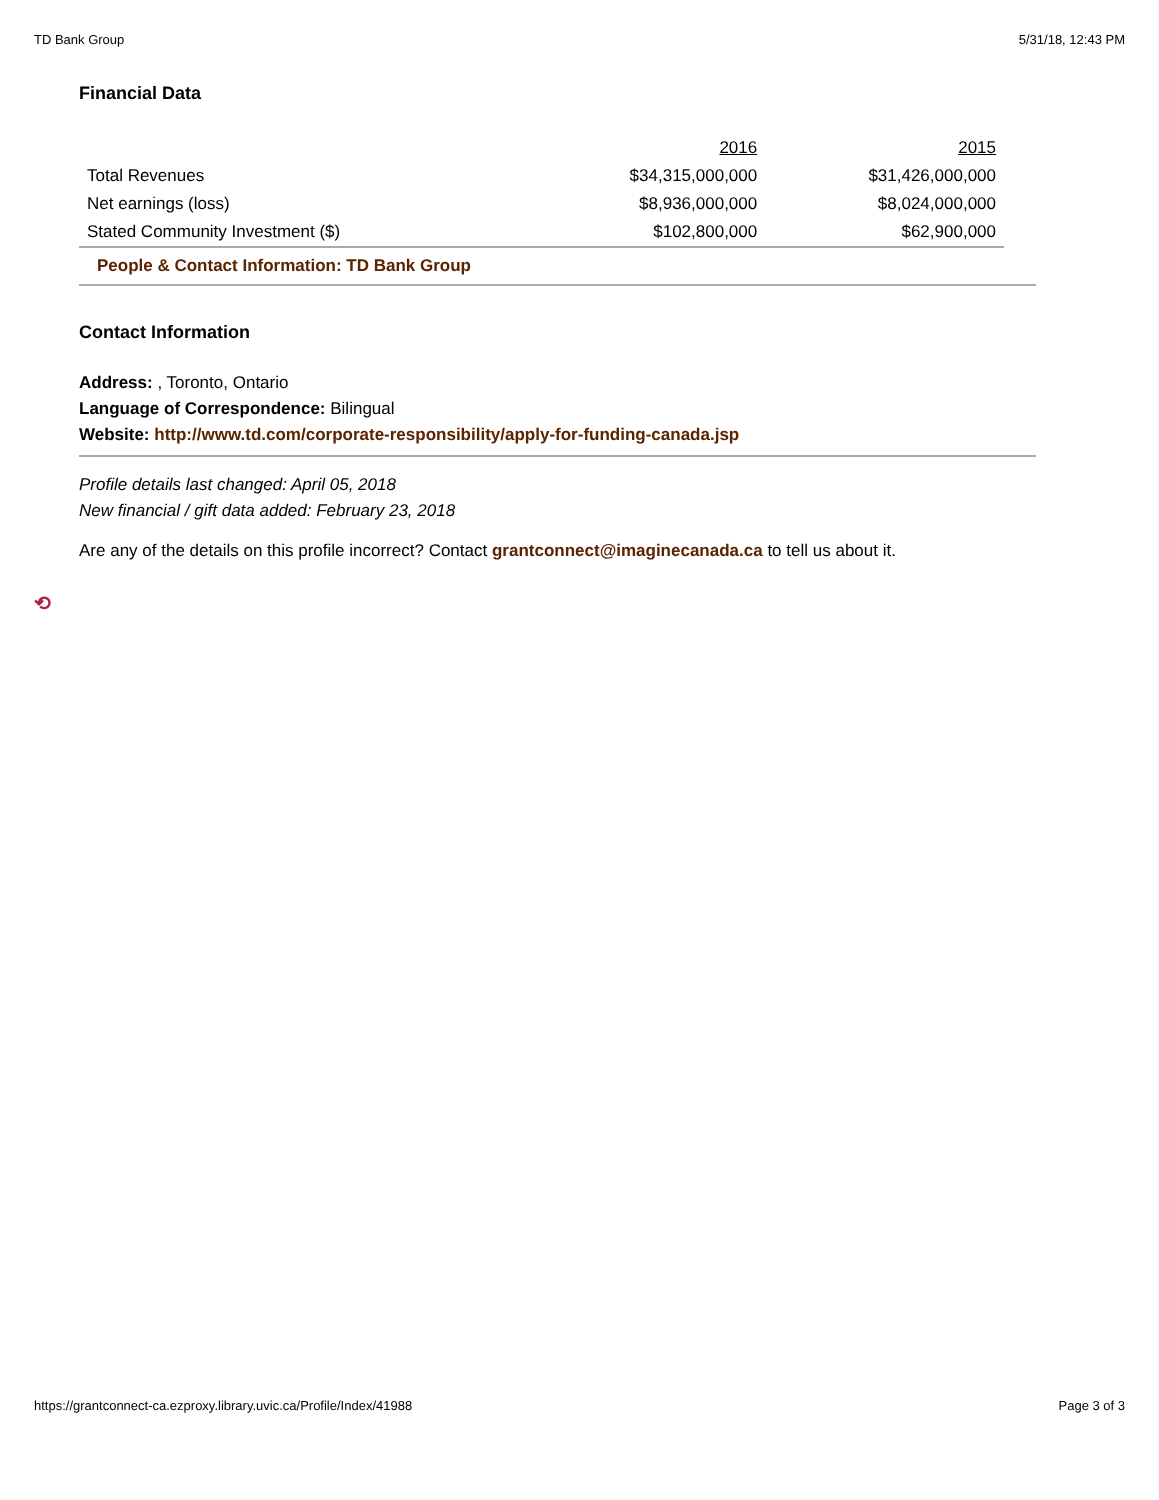TD Bank Group 5/31/18, 12:43 PM
Financial Data
| | 2016 | 2015 |
| Total Revenues | $34,315,000,000 | $31,426,000,000 |
| Net earnings (loss) | $8,936,000,000 | $8,024,000,000 |
| Stated Community Investment ($) | $102,800,000 | $62,900,000 |
People & Contact Information: TD Bank Group
Contact Information
Address: , Toronto, Ontario
Language of Correspondence: Bilingual
Website: http://www.td.com/corporate-responsibility/apply-for-funding-canada.jsp
Profile details last changed: April 05, 2018
New financial / gift data added: February 23, 2018
Are any of the details on this profile incorrect? Contact grantconnect@imaginecanada.ca to tell us about it.
⟲
https://grantconnect-ca.ezproxy.library.uvic.ca/Profile/Index/41988 Page 3 of 3